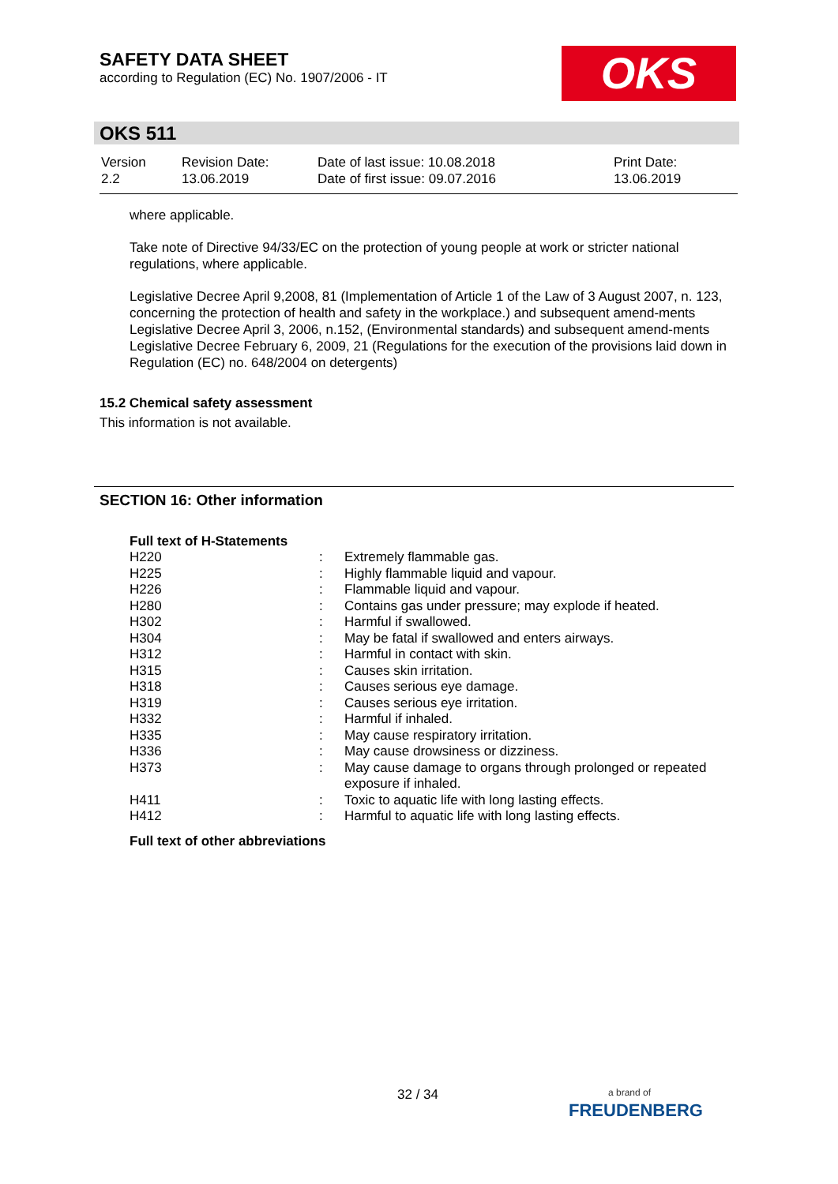SAFETY DATA SHEET
according to Regulation (EC) No. 1907/2006 - IT
OKS
OKS 511
| Version 2.2 | Revision Date: 13.06.2019 | Date of last issue: 10.08.2018 Date of first issue: 09.07.2016 | Print Date: 13.06.2019 |
where applicable.
Take note of Directive 94/33/EC on the protection of young people at work or stricter national regulations, where applicable.
Legislative Decree April 9,2008, 81 (Implementation of Article 1 of the Law of 3 August 2007, n. 123, concerning the protection of health and safety in the workplace.) and subsequent amend-ments
Legislative Decree April 3, 2006, n.152, (Environmental standards) and subsequent amend-ments
Legislative Decree February 6, 2009, 21 (Regulations for the execution of the provisions laid down in Regulation (EC) no. 648/2004 on detergents)
15.2 Chemical safety assessment
This information is not available.
SECTION 16: Other information
Full text of H-Statements
| H220 | : | Extremely flammable gas. |
| H225 | : | Highly flammable liquid and vapour. |
| H226 | : | Flammable liquid and vapour. |
| H280 | : | Contains gas under pressure; may explode if heated. |
| H302 | : | Harmful if swallowed. |
| H304 | : | May be fatal if swallowed and enters airways. |
| H312 | : | Harmful in contact with skin. |
| H315 | : | Causes skin irritation. |
| H318 | : | Causes serious eye damage. |
| H319 | : | Causes serious eye irritation. |
| H332 | : | Harmful if inhaled. |
| H335 | : | May cause respiratory irritation. |
| H336 | : | May cause drowsiness or dizziness. |
| H373 | : | May cause damage to organs through prolonged or repeated exposure if inhaled. |
| H411 | : | Toxic to aquatic life with long lasting effects. |
| H412 | : | Harmful to aquatic life with long lasting effects. |
Full text of other abbreviations
32 / 34
a brand of
FREUDENBERG